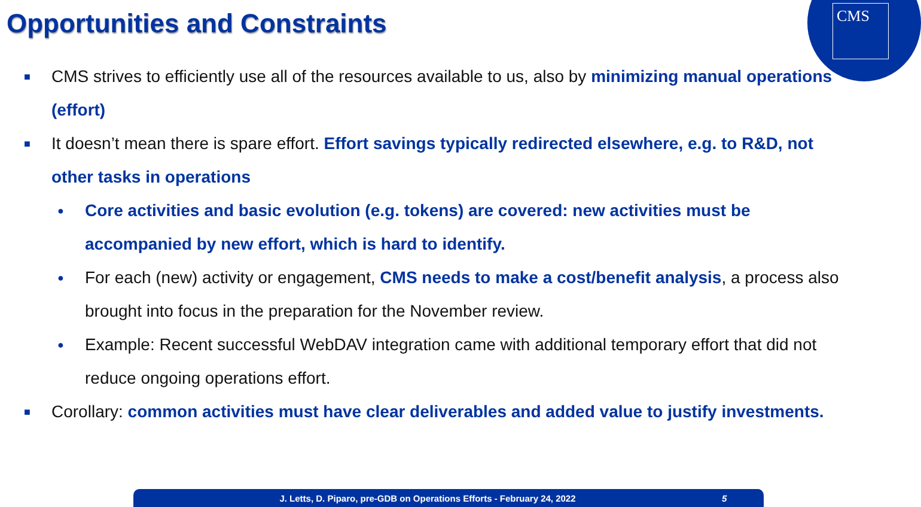CMS
Opportunities and Constraints
■
CMS strives to efficiently use all of the resources available to us, also by minimizing manual operations (effort)
■
It doesn’t mean there is spare effort. Effort savings typically redirected elsewhere, e.g. to R&D, not other tasks in operations
●
Core activities and basic evolution (e.g. tokens) are covered: new activities must be accompanied by new effort, which is hard to identify.
●
For each (new) activity or engagement, CMS needs to make a cost/benefit analysis, a process also brought into focus in the preparation for the November review.
●
Example: Recent successful WebDAV integration came with additional temporary effort that did not reduce ongoing operations effort.
■
Corollary: common activities must have clear deliverables and added value to justify investments.
J. Letts, D. Piparo, pre-GDB on Operations Efforts - February 24, 2022 5